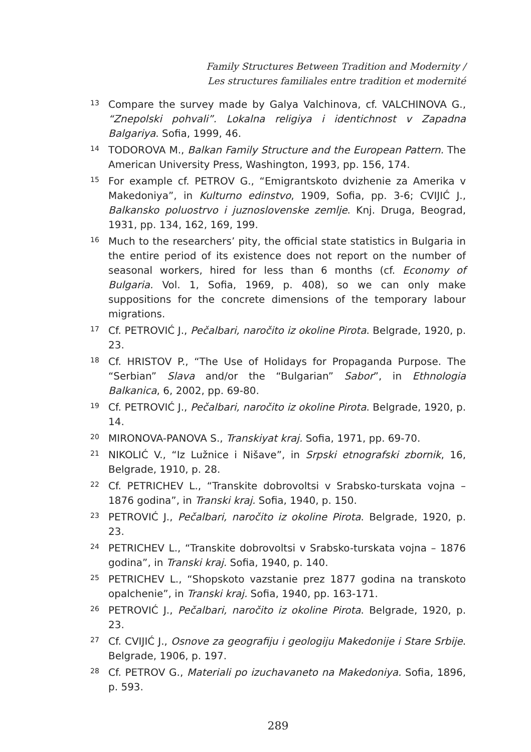Family Structures Between Tradition and Modernity /
Les structures familiales entre tradition et modernité
13 Compare the survey made by Galya Valchinova, cf. VALCHINOVA G., “Znepolski pohvali”. Lokalna religiya i identichnost v Zapadna Balgariya. Sofia, 1999, 46.
14 TODOROVA M., Balkan Family Structure and the European Pattern. The American University Press, Washington, 1993, pp. 156, 174.
15 For example cf. PETROV G., “Emigrantskoto dvizhenie za Amerika v Makedoniya”, in Kulturno edinstvo, 1909, Sofia, pp. 3-6; CVIJIĆ J., Balkansko poluostrvo i juznoslovenske zemlje. Knj. Druga, Beograd, 1931, pp. 134, 162, 169, 199.
16 Much to the researchers’ pity, the official state statistics in Bulgaria in the entire period of its existence does not report on the number of seasonal workers, hired for less than 6 months (cf. Economy of Bulgaria. Vol. 1, Sofia, 1969, p. 408), so we can only make suppositions for the concrete dimensions of the temporary labour migrations.
17 Cf. PETROVIĆ J., Pečalbari, naročito iz okoline Pirota. Belgrade, 1920, p. 23.
18 Cf. HRISTOV P., “The Use of Holidays for Propaganda Purpose. The “Serbian” Slava and/or the “Bulgarian” Sabor”, in Ethnologia Balkanica, 6, 2002, pp. 69-80.
19 Cf. PETROVIĆ J., Pečalbari, naročito iz okoline Pirota. Belgrade, 1920, p. 14.
20 MIRONOVA-PANOVA S., Transkiyat kraj. Sofia, 1971, pp. 69-70.
21 NIKOLIĆ V., “Iz Lužnice i Nišave”, in Srpski etnografski zbornik, 16, Belgrade, 1910, p. 28.
22 Cf. PETRICHEV L., “Transkite dobrovoltsi v Srabsko-turskata vojna – 1876 godina”, in Transki kraj. Sofia, 1940, p. 150.
23 PETROVIĆ J., Pečalbari, naročito iz okoline Pirota. Belgrade, 1920, p. 23.
24 PETRICHEV L., “Transkite dobrovoltsi v Srabsko-turskata vojna – 1876 godina”, in Transki kraj. Sofia, 1940, p. 140.
25 PETRICHEV L., “Shopskoto vazstanie prez 1877 godina na transkoto opalchenie”, in Transki kraj. Sofia, 1940, pp. 163-171.
26 PETROVIĆ J., Pečalbari, naročito iz okoline Pirota. Belgrade, 1920, p. 23.
27 Cf. CVIJIĆ J., Osnove za geografiju i geologiju Makedonije i Stare Srbije. Belgrade, 1906, p. 197.
28 Cf. PETROV G., Materiali po izuchavaneto na Makedoniya. Sofia, 1896, p. 593.
289